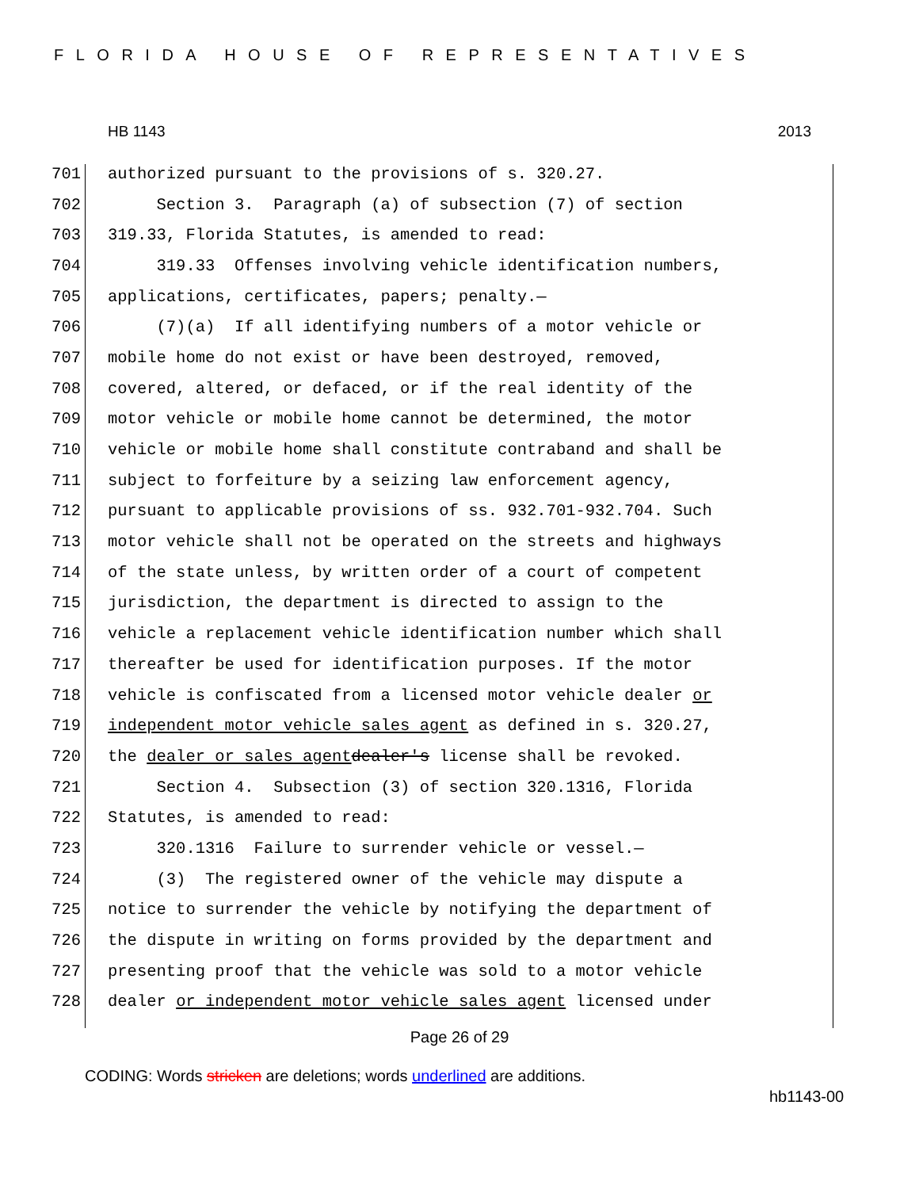FLORIDA HOUSE OF REPRESENTATIVES
HB 1143 2013
701 authorized pursuant to the provisions of s. 320.27.
702 Section 3. Paragraph (a) of subsection (7) of section
703 319.33, Florida Statutes, is amended to read:
704 319.33 Offenses involving vehicle identification numbers,
705 applications, certificates, papers; penalty.—
706 (7)(a) If all identifying numbers of a motor vehicle or
707 mobile home do not exist or have been destroyed, removed,
708 covered, altered, or defaced, or if the real identity of the
709 motor vehicle or mobile home cannot be determined, the motor
710 vehicle or mobile home shall constitute contraband and shall be
711 subject to forfeiture by a seizing law enforcement agency,
712 pursuant to applicable provisions of ss. 932.701-932.704. Such
713 motor vehicle shall not be operated on the streets and highways
714 of the state unless, by written order of a court of competent
715 jurisdiction, the department is directed to assign to the
716 vehicle a replacement vehicle identification number which shall
717 thereafter be used for identification purposes. If the motor
718 vehicle is confiscated from a licensed motor vehicle dealer or
719 independent motor vehicle sales agent as defined in s. 320.27,
720 the dealer or sales agent dealer's license shall be revoked.
721 Section 4. Subsection (3) of section 320.1316, Florida
722 Statutes, is amended to read:
723 320.1316 Failure to surrender vehicle or vessel.—
724 (3) The registered owner of the vehicle may dispute a
725 notice to surrender the vehicle by notifying the department of
726 the dispute in writing on forms provided by the department and
727 presenting proof that the vehicle was sold to a motor vehicle
728 dealer or independent motor vehicle sales agent licensed under
Page 26 of 29
CODING: Words stricken are deletions; words underlined are additions.
hb1143-00